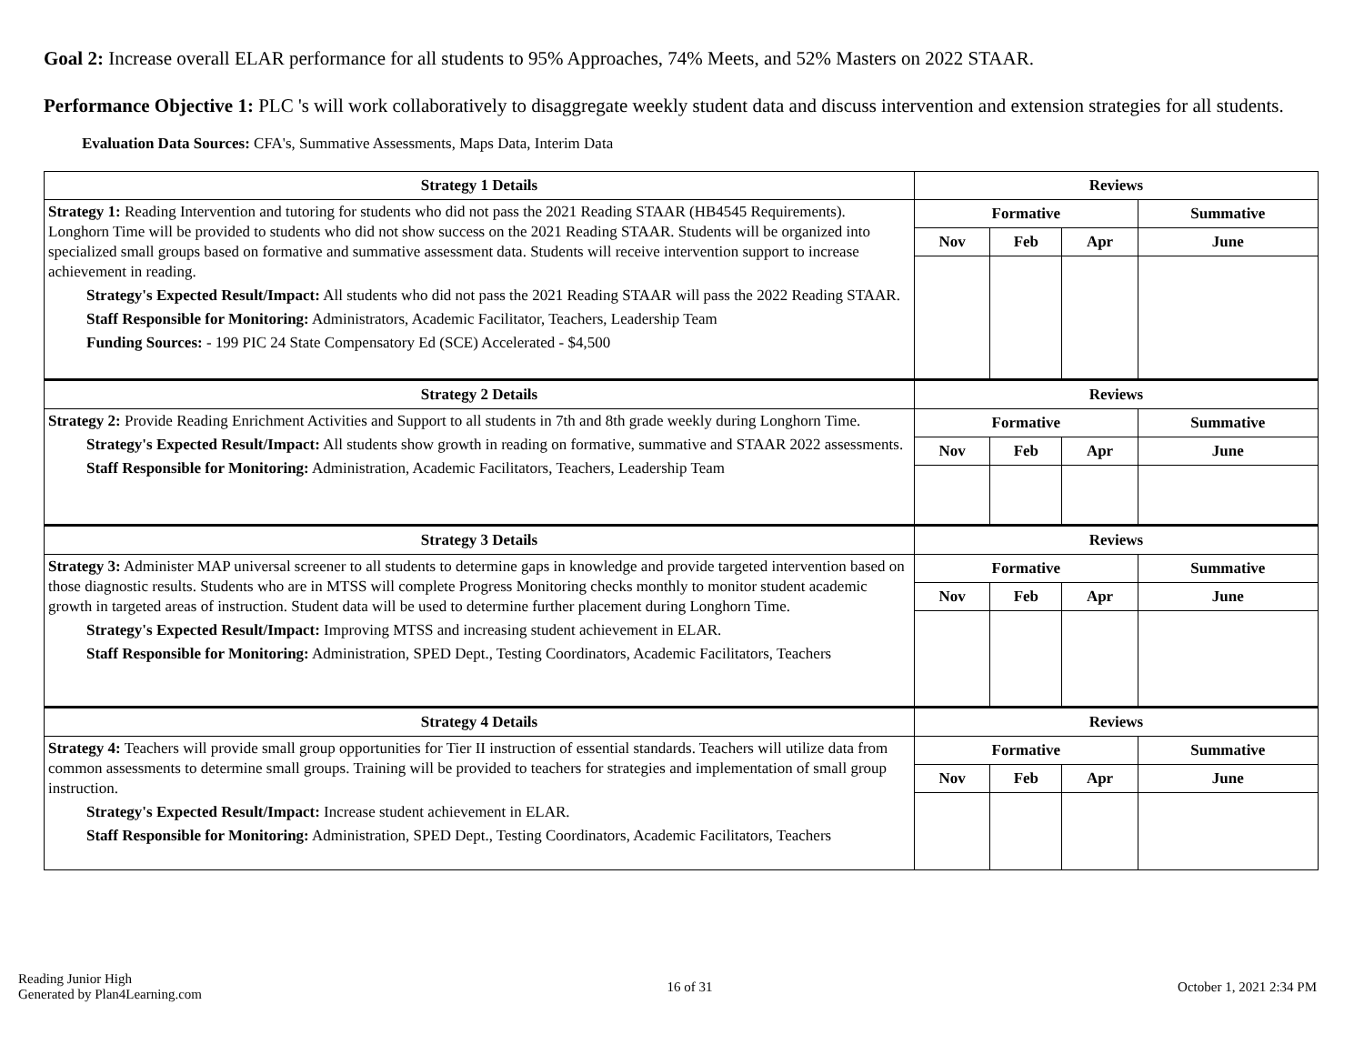Goal 2: Increase overall ELAR performance for all students to 95% Approaches, 74% Meets, and 52% Masters on 2022 STAAR.
Performance Objective 1: PLC 's will work collaboratively to disaggregate weekly student data and discuss intervention and extension strategies for all students.
Evaluation Data Sources: CFA's, Summative Assessments, Maps Data, Interim Data
| Strategy 1 Details | Reviews | | | |
| --- | --- | --- | --- | --- |
| Strategy 1: Reading Intervention and tutoring for students who did not pass the 2021 Reading STAAR (HB4545 Requirements). Longhorn Time will be provided to students who did not show success on the 2021 Reading STAAR. Students will be organized into specialized small groups based on formative and summative assessment data. Students will receive intervention support to increase achievement in reading. Strategy's Expected Result/Impact: All students who did not pass the 2021 Reading STAAR will pass the 2022 Reading STAAR. Staff Responsible for Monitoring: Administrators, Academic Facilitator, Teachers, Leadership Team Funding Sources: - 199 PIC 24 State Compensatory Ed (SCE) Accelerated - $4,500 | Formative | | | Summative |
| | Nov | Feb | Apr | June |
| Strategy 2 Details | Reviews | | | |
| Strategy 2: Provide Reading Enrichment Activities and Support to all students in 7th and 8th grade weekly during Longhorn Time. Strategy's Expected Result/Impact: All students show growth in reading on formative, summative and STAAR 2022 assessments. Staff Responsible for Monitoring: Administration, Academic Facilitators, Teachers, Leadership Team | Formative | | | Summative |
| | Nov | Feb | Apr | June |
| Strategy 3 Details | Reviews | | | |
| Strategy 3: Administer MAP universal screener to all students to determine gaps in knowledge and provide targeted intervention based on those diagnostic results. Students who are in MTSS will complete Progress Monitoring checks monthly to monitor student academic growth in targeted areas of instruction. Student data will be used to determine further placement during Longhorn Time. Strategy's Expected Result/Impact: Improving MTSS and increasing student achievement in ELAR. Staff Responsible for Monitoring: Administration, SPED Dept., Testing Coordinators, Academic Facilitators, Teachers | Formative | | | Summative |
| | Nov | Feb | Apr | June |
| Strategy 4 Details | Reviews | | | |
| Strategy 4: Teachers will provide small group opportunities for Tier II instruction of essential standards. Teachers will utilize data from common assessments to determine small groups. Training will be provided to teachers for strategies and implementation of small group instruction. Strategy's Expected Result/Impact: Increase student achievement in ELAR. Staff Responsible for Monitoring: Administration, SPED Dept., Testing Coordinators, Academic Facilitators, Teachers | Formative | | | Summative |
| | Nov | Feb | Apr | June |
Reading Junior High
Generated by Plan4Learning.com
16 of 31 October 1, 2021 2:34 PM